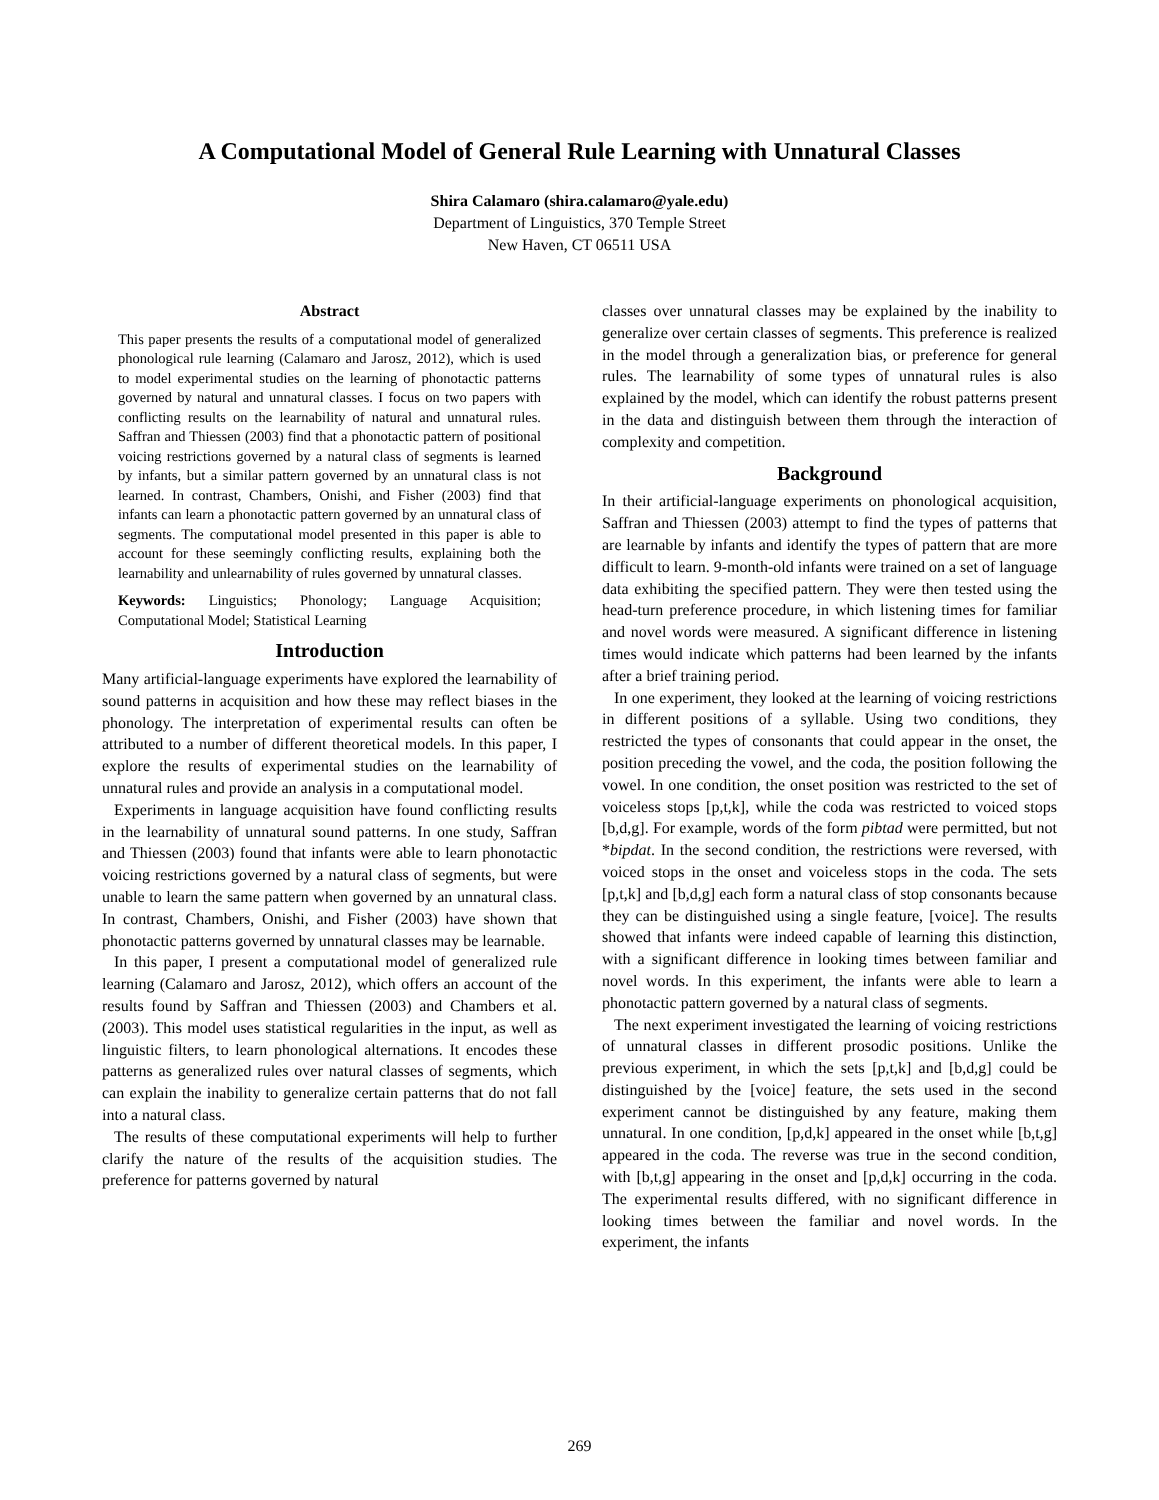A Computational Model of General Rule Learning with Unnatural Classes
Shira Calamaro (shira.calamaro@yale.edu)
Department of Linguistics, 370 Temple Street
New Haven, CT 06511 USA
Abstract
This paper presents the results of a computational model of generalized phonological rule learning (Calamaro and Jarosz, 2012), which is used to model experimental studies on the learning of phonotactic patterns governed by natural and unnatural classes. I focus on two papers with conflicting results on the learnability of natural and unnatural rules. Saffran and Thiessen (2003) find that a phonotactic pattern of positional voicing restrictions governed by a natural class of segments is learned by infants, but a similar pattern governed by an unnatural class is not learned. In contrast, Chambers, Onishi, and Fisher (2003) find that infants can learn a phonotactic pattern governed by an unnatural class of segments. The computational model presented in this paper is able to account for these seemingly conflicting results, explaining both the learnability and unlearnability of rules governed by unnatural classes.
Keywords: Linguistics; Phonology; Language Acquisition; Computational Model; Statistical Learning
Introduction
Many artificial-language experiments have explored the learnability of sound patterns in acquisition and how these may reflect biases in the phonology. The interpretation of experimental results can often be attributed to a number of different theoretical models. In this paper, I explore the results of experimental studies on the learnability of unnatural rules and provide an analysis in a computational model.
Experiments in language acquisition have found conflicting results in the learnability of unnatural sound patterns. In one study, Saffran and Thiessen (2003) found that infants were able to learn phonotactic voicing restrictions governed by a natural class of segments, but were unable to learn the same pattern when governed by an unnatural class. In contrast, Chambers, Onishi, and Fisher (2003) have shown that phonotactic patterns governed by unnatural classes may be learnable.
In this paper, I present a computational model of generalized rule learning (Calamaro and Jarosz, 2012), which offers an account of the results found by Saffran and Thiessen (2003) and Chambers et al. (2003). This model uses statistical regularities in the input, as well as linguistic filters, to learn phonological alternations. It encodes these patterns as generalized rules over natural classes of segments, which can explain the inability to generalize certain patterns that do not fall into a natural class.
The results of these computational experiments will help to further clarify the nature of the results of the acquisition studies. The preference for patterns governed by natural
classes over unnatural classes may be explained by the inability to generalize over certain classes of segments. This preference is realized in the model through a generalization bias, or preference for general rules. The learnability of some types of unnatural rules is also explained by the model, which can identify the robust patterns present in the data and distinguish between them through the interaction of complexity and competition.
Background
In their artificial-language experiments on phonological acquisition, Saffran and Thiessen (2003) attempt to find the types of patterns that are learnable by infants and identify the types of pattern that are more difficult to learn. 9-month-old infants were trained on a set of language data exhibiting the specified pattern. They were then tested using the head-turn preference procedure, in which listening times for familiar and novel words were measured. A significant difference in listening times would indicate which patterns had been learned by the infants after a brief training period.
In one experiment, they looked at the learning of voicing restrictions in different positions of a syllable. Using two conditions, they restricted the types of consonants that could appear in the onset, the position preceding the vowel, and the coda, the position following the vowel. In one condition, the onset position was restricted to the set of voiceless stops [p,t,k], while the coda was restricted to voiced stops [b,d,g]. For example, words of the form pibtad were permitted, but not *bipdat. In the second condition, the restrictions were reversed, with voiced stops in the onset and voiceless stops in the coda. The sets [p,t,k] and [b,d,g] each form a natural class of stop consonants because they can be distinguished using a single feature, [voice]. The results showed that infants were indeed capable of learning this distinction, with a significant difference in looking times between familiar and novel words. In this experiment, the infants were able to learn a phonotactic pattern governed by a natural class of segments.
The next experiment investigated the learning of voicing restrictions of unnatural classes in different prosodic positions. Unlike the previous experiment, in which the sets [p,t,k] and [b,d,g] could be distinguished by the [voice] feature, the sets used in the second experiment cannot be distinguished by any feature, making them unnatural. In one condition, [p,d,k] appeared in the onset while [b,t,g] appeared in the coda. The reverse was true in the second condition, with [b,t,g] appearing in the onset and [p,d,k] occurring in the coda. The experimental results differed, with no significant difference in looking times between the familiar and novel words. In the experiment, the infants
269